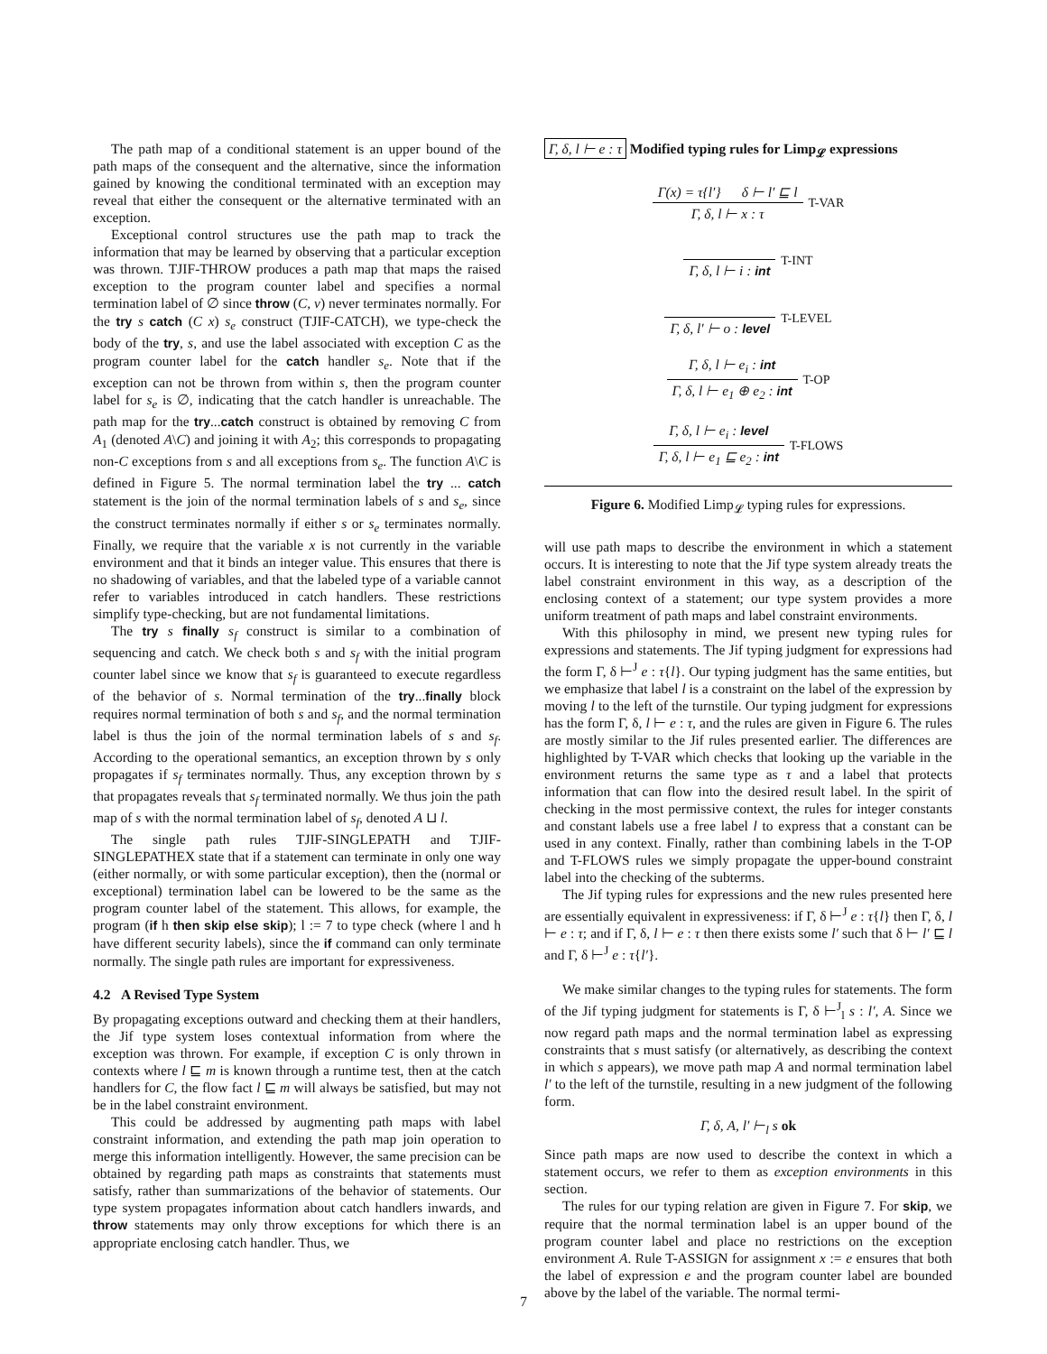The path map of a conditional statement is an upper bound of the path maps of the consequent and the alternative, since the information gained by knowing the conditional terminated with an exception may reveal that either the consequent or the alternative terminated with an exception.
Exceptional control structures use the path map to track the information that may be learned by observing that a particular exception was thrown. TJIF-THROW produces a path map that maps the raised exception to the program counter label and specifies a normal termination label of ∅ since throw (C, v) never terminates normally. For the try s catch (C x) s<sub>e</sub> construct (TJIF-CATCH), we type-check the body of the try, s, and use the label associated with exception C as the program counter label for the catch handler s<sub>e</sub>. Note that if the exception can not be thrown from within s, then the program counter label for s<sub>e</sub> is ∅, indicating that the catch handler is unreachable. The path map for the try...catch construct is obtained by removing C from A<sub>1</sub> (denoted A\C) and joining it with A<sub>2</sub>; this corresponds to propagating non-C exceptions from s and all exceptions from s<sub>e</sub>. The function A\C is defined in Figure 5. The normal termination label the try ... catch statement is the join of the normal termination labels of s and s<sub>e</sub>, since the construct terminates normally if either s or s<sub>e</sub> terminates normally. Finally, we require that the variable x is not currently in the variable environment and that it binds an integer value. This ensures that there is no shadowing of variables, and that the labeled type of a variable cannot refer to variables introduced in catch handlers. These restrictions simplify type-checking, but are not fundamental limitations.
The try s finally s<sub>f</sub> construct is similar to a combination of sequencing and catch. We check both s and s<sub>f</sub> with the initial program counter label since we know that s<sub>f</sub> is guaranteed to execute regardless of the behavior of s. Normal termination of the try...finally block requires normal termination of both s and s<sub>f</sub>, and the normal termination label is thus the join of the normal termination labels of s and s<sub>f</sub>. According to the operational semantics, an exception thrown by s only propagates if s<sub>f</sub> terminates normally. Thus, any exception thrown by s that propagates reveals that s<sub>f</sub> terminated normally. We thus join the path map of s with the normal termination label of s<sub>f</sub>, denoted A ⊔ l.
The single path rules TJIF-SINGLEPATH and TJIF-SINGLEPATHEX state that if a statement can terminate in only one way (either normally, or with some particular exception), then the (normal or exceptional) termination label can be lowered to be the same as the program counter label of the statement. This allows, for example, the program (if h then skip else skip); l := 7 to type check (where l and h have different security labels), since the if command can only terminate normally. The single path rules are important for expressiveness.
4.2 A Revised Type System
By propagating exceptions outward and checking them at their handlers, the Jif type system loses contextual information from where the exception was thrown. For example, if exception C is only thrown in contexts where l ⊑ m is known through a runtime test, then at the catch handlers for C, the flow fact l ⊑ m will always be satisfied, but may not be in the label constraint environment.
This could be addressed by augmenting path maps with label constraint information, and extending the path map join operation to merge this information intelligently. However, the same precision can be obtained by regarding path maps as constraints that statements must satisfy, rather than summarizations of the behavior of statements. Our type system propagates information about catch handlers inwards, and throw statements may only throw exceptions for which there is an appropriate enclosing catch handler. Thus, we
Γ, δ, l ⊢ e : τ Modified typing rules for Limp<sub>𝓛</sub> expressions
Γ(x) = τ{l′} δ ⊢ l′ ⊑ l
Γ, δ, l ⊢ x : τ
T-VAR
Γ, δ, l ⊢ i : int T-INT
Γ, δ, l′ ⊢ o : level T-LEVEL
Γ, δ, l ⊢ e<sub>i</sub> : int
Γ, δ, l ⊢ e<sub>1</sub> ⊕ e<sub>2</sub> : int
T-OP
Γ, δ, l ⊢ e<sub>i</sub> : level
Γ, δ, l ⊢ e<sub>1</sub> ⊑ e<sub>2</sub> : int
T-FLOWS
Figure 6. Modified Limp<sub>𝓛</sub> typing rules for expressions.
will use path maps to describe the environment in which a statement occurs. It is interesting to note that the Jif type system already treats the label constraint environment in this way, as a description of the enclosing context of a statement; our type system provides a more uniform treatment of path maps and label constraint environments.
With this philosophy in mind, we present new typing rules for expressions and statements. The Jif typing judgment for expressions had the form Γ, δ ⊢<sup>J</sup> e : τ{l}. Our typing judgment has the same entities, but we emphasize that label l is a constraint on the label of the expression by moving l to the left of the turnstile. Our typing judgment for expressions has the form Γ, δ, l ⊢ e : τ, and the rules are given in Figure 6. The rules are mostly similar to the Jif rules presented earlier. The differences are highlighted by T-VAR which checks that looking up the variable in the environment returns the same type as τ and a label that protects information that can flow into the desired result label. In the spirit of checking in the most permissive context, the rules for integer constants and constant labels use a free label l to express that a constant can be used in any context. Finally, rather than combining labels in the T-OP and T-FLOWS rules we simply propagate the upper-bound constraint label into the checking of the subterms.
The Jif typing rules for expressions and the new rules presented here are essentially equivalent in expressiveness: if Γ, δ ⊢<sup>J</sup> e : τ{l} then Γ, δ, l ⊢ e : τ; and if Γ, δ, l ⊢ e : τ then there exists some l′ such that δ ⊢ l′ ⊑ l and Γ, δ ⊢<sup>J</sup> e : τ{l′}.
We make similar changes to the typing rules for statements. The form of the Jif typing judgment for statements is Γ, δ ⊢<sup>J</sup><sub>l</sub> s : l′, A. Since we now regard path maps and the normal termination label as expressing constraints that s must satisfy (or alternatively, as describing the context in which s appears), we move path map A and normal termination label l′ to the left of the turnstile, resulting in a new judgment of the following form.
Γ, δ, A, l′ ⊢<sub>l</sub> s ok
Since path maps are now used to describe the context in which a statement occurs, we refer to them as exception environments in this section.
The rules for our typing relation are given in Figure 7. For skip, we require that the normal termination label is an upper bound of the program counter label and place no restrictions on the exception environment A. Rule T-ASSIGN for assignment x := e ensures that both the label of expression e and the program counter label are bounded above by the label of the variable. The normal termi-
7